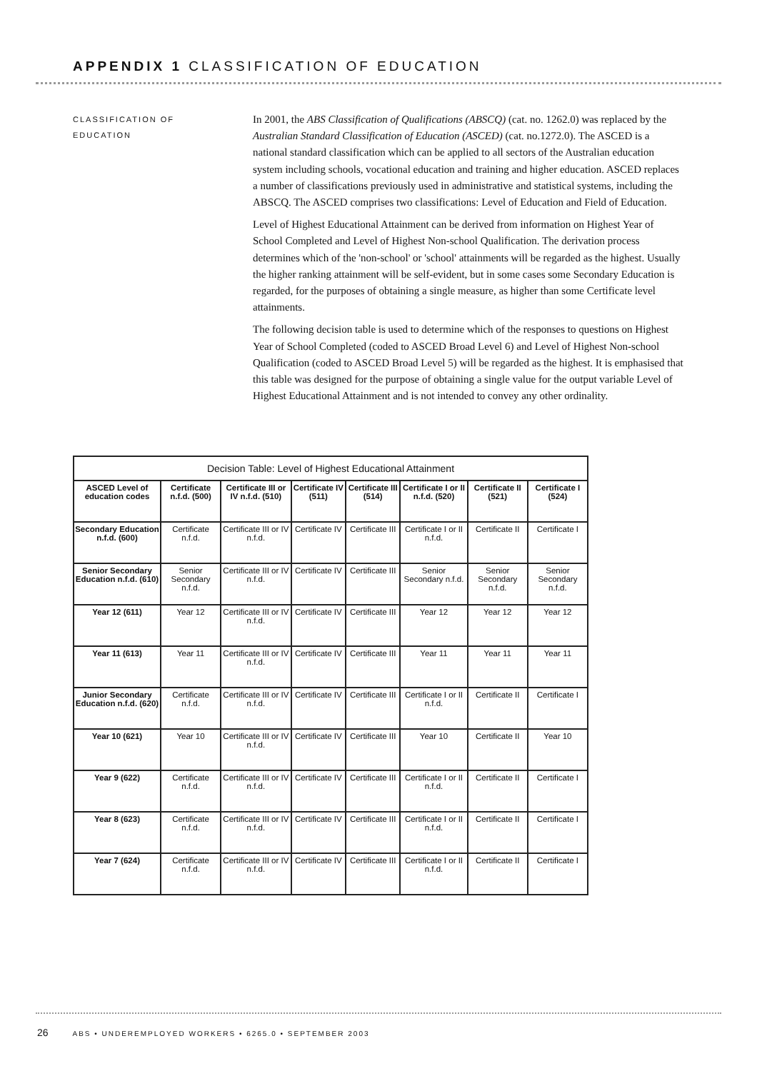APPENDIX 1 CLASSIFICATION OF EDUCATION
CLASSIFICATION OF
EDUCATION
In 2001, the ABS Classification of Qualifications (ABSCQ) (cat. no. 1262.0) was replaced by the Australian Standard Classification of Education (ASCED) (cat. no.1272.0). The ASCED is a national standard classification which can be applied to all sectors of the Australian education system including schools, vocational education and training and higher education. ASCED replaces a number of classifications previously used in administrative and statistical systems, including the ABSCQ. The ASCED comprises two classifications: Level of Education and Field of Education.
Level of Highest Educational Attainment can be derived from information on Highest Year of School Completed and Level of Highest Non-school Qualification. The derivation process determines which of the 'non-school' or 'school' attainments will be regarded as the highest. Usually the higher ranking attainment will be self-evident, but in some cases some Secondary Education is regarded, for the purposes of obtaining a single measure, as higher than some Certificate level attainments.
The following decision table is used to determine which of the responses to questions on Highest Year of School Completed (coded to ASCED Broad Level 6) and Level of Highest Non-school Qualification (coded to ASCED Broad Level 5) will be regarded as the highest. It is emphasised that this table was designed for the purpose of obtaining a single value for the output variable Level of Highest Educational Attainment and is not intended to convey any other ordinality.
| Decision Table: Level of Highest Educational Attainment | | | | | | | |
| ASCED Level of education codes | Certificate n.f.d. (500) | Certificate III or IV n.f.d. (510) | Certificate IV (511) | Certificate III (514) | Certificate I or II n.f.d. (520) | Certificate II (521) | Certificate I (524) |
| Secondary Education n.f.d. (600) | Certificate n.f.d. | Certificate III or IV n.f.d. | Certificate IV | Certificate III | Certificate I or II n.f.d. | Certificate II | Certificate I |
| Senior Secondary Education n.f.d. (610) | Senior Secondary n.f.d. | Certificate III or IV n.f.d. | Certificate IV | Certificate III | Senior Secondary n.f.d. | Senior Secondary n.f.d. | Senior Secondary n.f.d. |
| Year 12 (611) | Year 12 | Certificate III or IV n.f.d. | Certificate IV | Certificate III | Year 12 | Year 12 | Year 12 |
| Year 11 (613) | Year 11 | Certificate III or IV n.f.d. | Certificate IV | Certificate III | Year 11 | Year 11 | Year 11 |
| Junior Secondary Education n.f.d. (620) | Certificate n.f.d. | Certificate III or IV n.f.d. | Certificate IV | Certificate III | Certificate I or II n.f.d. | Certificate II | Certificate I |
| Year 10 (621) | Year 10 | Certificate III or IV n.f.d. | Certificate IV | Certificate III | Year 10 | Certificate II | Year 10 |
| Year 9 (622) | Certificate n.f.d. | Certificate III or IV n.f.d. | Certificate IV | Certificate III | Certificate I or II n.f.d. | Certificate II | Certificate I |
| Year 8 (623) | Certificate n.f.d. | Certificate III or IV n.f.d. | Certificate IV | Certificate III | Certificate I or II n.f.d. | Certificate II | Certificate I |
| Year 7 (624) | Certificate n.f.d. | Certificate III or IV n.f.d. | Certificate IV | Certificate III | Certificate I or II n.f.d. | Certificate II | Certificate I |
26 ABS • UNDEREMPLOYED WORKERS • 6265.0 • SEPTEMBER 2003